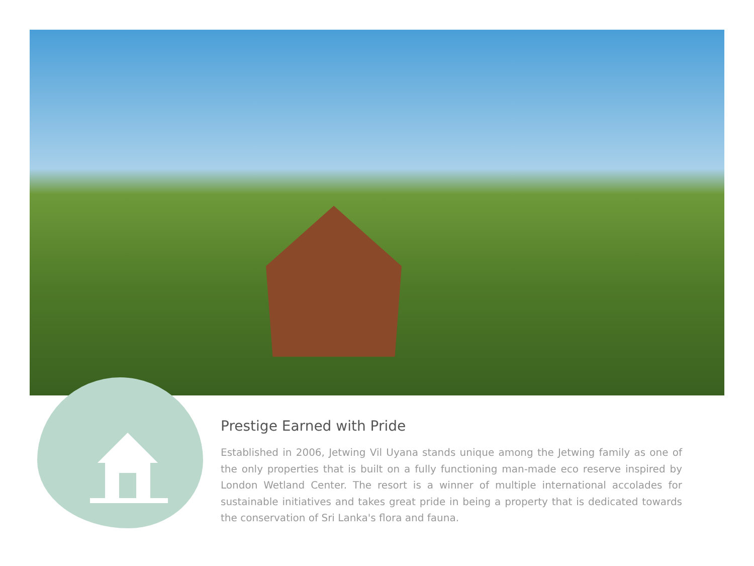Prestige Earned with Pride
Established in 2006, Jetwing Vil Uyana stands unique among the Jetwing family as one of the only properties that is built on a fully functioning man-made eco reserve inspired by London Wetland Center. The resort is a winner of multiple international accolades for sustainable initiatives and takes great pride in being a property that is dedicated towards the conservation of Sri Lanka's flora and fauna.